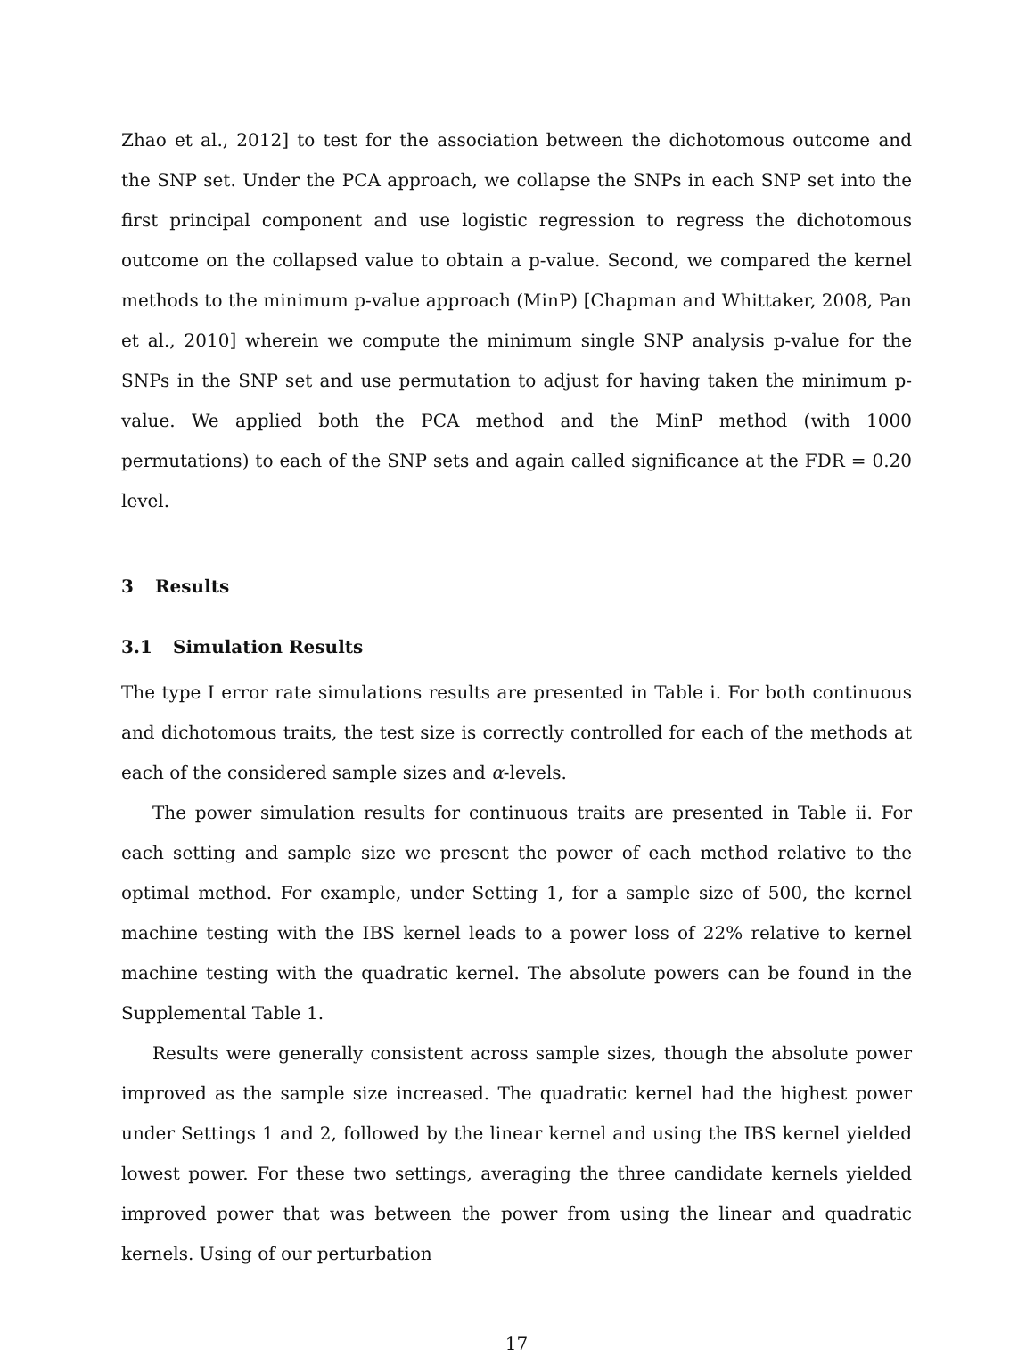Zhao et al., 2012] to test for the association between the dichotomous outcome and the SNP set. Under the PCA approach, we collapse the SNPs in each SNP set into the first principal component and use logistic regression to regress the dichotomous outcome on the collapsed value to obtain a p-value. Second, we compared the kernel methods to the minimum p-value approach (MinP) [Chapman and Whittaker, 2008, Pan et al., 2010] wherein we compute the minimum single SNP analysis p-value for the SNPs in the SNP set and use permutation to adjust for having taken the minimum p-value. We applied both the PCA method and the MinP method (with 1000 permutations) to each of the SNP sets and again called significance at the FDR = 0.20 level.
3 Results
3.1 Simulation Results
The type I error rate simulations results are presented in Table i. For both continuous and dichotomous traits, the test size is correctly controlled for each of the methods at each of the considered sample sizes and α-levels.
The power simulation results for continuous traits are presented in Table ii. For each setting and sample size we present the power of each method relative to the optimal method. For example, under Setting 1, for a sample size of 500, the kernel machine testing with the IBS kernel leads to a power loss of 22% relative to kernel machine testing with the quadratic kernel. The absolute powers can be found in the Supplemental Table 1.
Results were generally consistent across sample sizes, though the absolute power improved as the sample size increased. The quadratic kernel had the highest power under Settings 1 and 2, followed by the linear kernel and using the IBS kernel yielded lowest power. For these two settings, averaging the three candidate kernels yielded improved power that was between the power from using the linear and quadratic kernels. Using of our perturbation
17